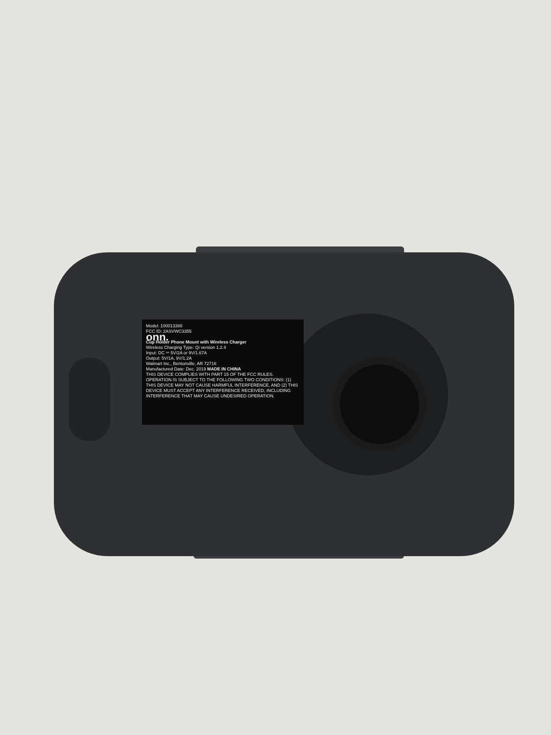Model: 100013388
FCC ID: 2ASVWC3355
onn.
Cup Holder Phone Mount with Wireless Charger
Wireless Charging Type: Qi version 1.2.4
Input: DC ⎓ 5V/2A or 9V/1.67A
Output: 5V/1A, 9V/1.2A
Walmart Inc., Bentonville, AR 72716
Manufactured Date: Dec. 2019 MADE IN CHINA
THIS DEVICE COMPLIES WITH PART 15 OF THE FCC RULES. OPERATION IS SUBJECT TO THE FOLLOWING TWO CONDITIONS: (1) THIS DEVICE MAY NOT CAUSE HARMFUL INTERFERENCE, AND (2) THIS DEVICE MUST ACCEPT ANY INTERFERENCE RECEIVED, INCLUDING INTERFERENCE THAT MAY CAUSE UNDESIRED OPERATION.